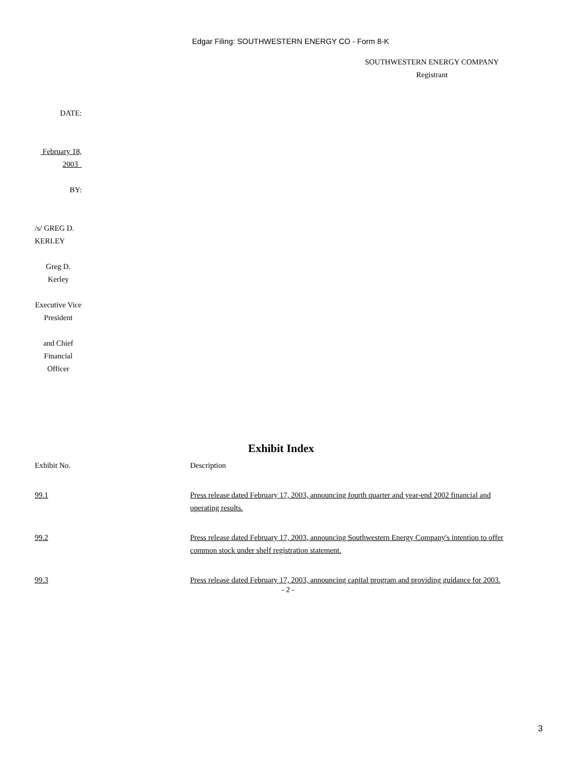Edgar Filing: SOUTHWESTERN ENERGY CO - Form 8-K
SOUTHWESTERN ENERGY COMPANY
Registrant
DATE:
February 18, 2003
BY:
/s/ GREG D. KERLEY
Greg D. Kerley
Executive Vice President
and Chief Financial Officer
Exhibit Index
| Exhibit No. | Description |
| --- | --- |
| 99.1 | Press release dated February 17, 2003, announcing fourth quarter and year-end 2002 financial and operating results. |
| 99.2 | Press release dated February 17, 2003, announcing Southwestern Energy Company's intention to offer common stock under shelf registration statement. |
| 99.3 | Press release dated February 17, 2003, announcing capital program and providing guidance for 2003. |
- 2 -
3